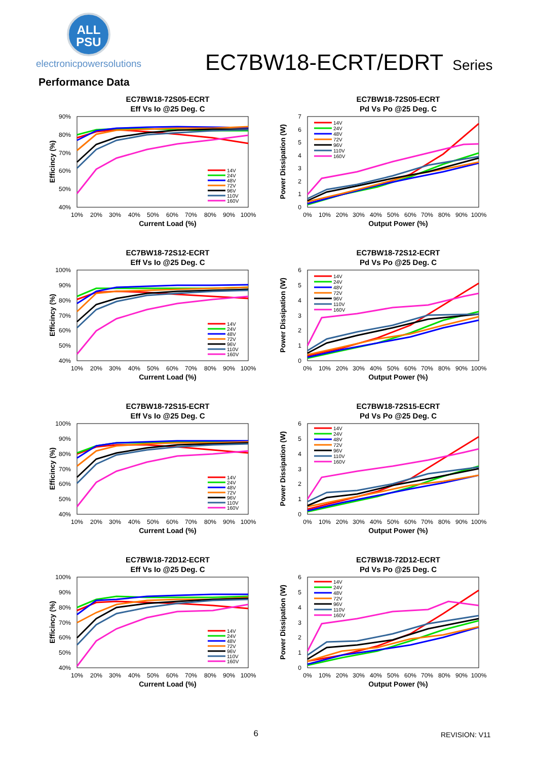ALL
PSU
electronicpowersolutions
EC7BW18-ECRT/EDRT Series
Performance Data
EC7BW18-72S05-ECRT
Eff Vs Io @25 Deg. C
90%
80%
70%
60%
50%
40%
10%
20%
30%
40%
50%
60%
70%
80%
90%
100%
Current Load (%)
Efficincy (%)
14V
24V
48V
72V
96V
110V
160V
EC7BW18-72S05-ECRT
Pd Vs Po @25 Deg. C
7
6
5
4
3
2
1
0
0%
10%
20%
30%
40%
50%
60%
70%
80%
90%
100%
Output Power (%)
Power Dissipation (W)
14V
24V
48V
72V
96V
110V
160V
EC7BW18-72S12-ECRT
Eff Vs Io @25 Deg. C
100%
90%
80%
70%
60%
50%
40%
10%
20%
30%
40%
50%
60%
70%
80%
90%
100%
Current Load (%)
Efficincy (%)
14V
24V
48V
72V
96V
110V
160V
EC7BW18-72S12-ECRT
Pd Vs Po @25 Deg. C
6
5
4
3
2
1
0
0%
10%
20%
30%
40%
50%
60%
70%
80%
90%
100%
Output Power (%)
Power Dissipation (W)
14V
24V
48V
72V
96V
110V
160V
EC7BW18-72S15-ECRT
Eff Vs Io @25 Deg. C
100%
90%
80%
70%
60%
50%
40%
10%
20%
30%
40%
50%
60%
70%
80%
90%
100%
Current Load (%)
Efficincy (%)
14V
24V
48V
72V
96V
110V
160V
EC7BW18-72S15-ECRT
Pd Vs Po @25 Deg. C
6
5
4
3
2
1
0
0%
10%
20%
30%
40%
50%
60%
70%
80%
90%
100%
Output Power (%)
Power Dissipation (W)
14V
24V
48V
72V
96V
110V
160V
EC7BW18-72D12-ECRT
Eff Vs Io @25 Deg. C
100%
90%
80%
70%
60%
50%
40%
10%
20%
30%
40%
50%
60%
70%
80%
90%
100%
Current Load (%)
Efficincy (%)
14V
24V
48V
72V
96V
110V
160V
EC7BW18-72D12-ECRT
Pd Vs Po @25 Deg. C
6
5
4
3
2
1
0
0%
10%
20%
30%
40%
50%
60%
70%
80%
90%
100%
Output Power (%)
Power Dissipation (W)
14V
24V
48V
72V
96V
110V
160V
6
REVISION: V11